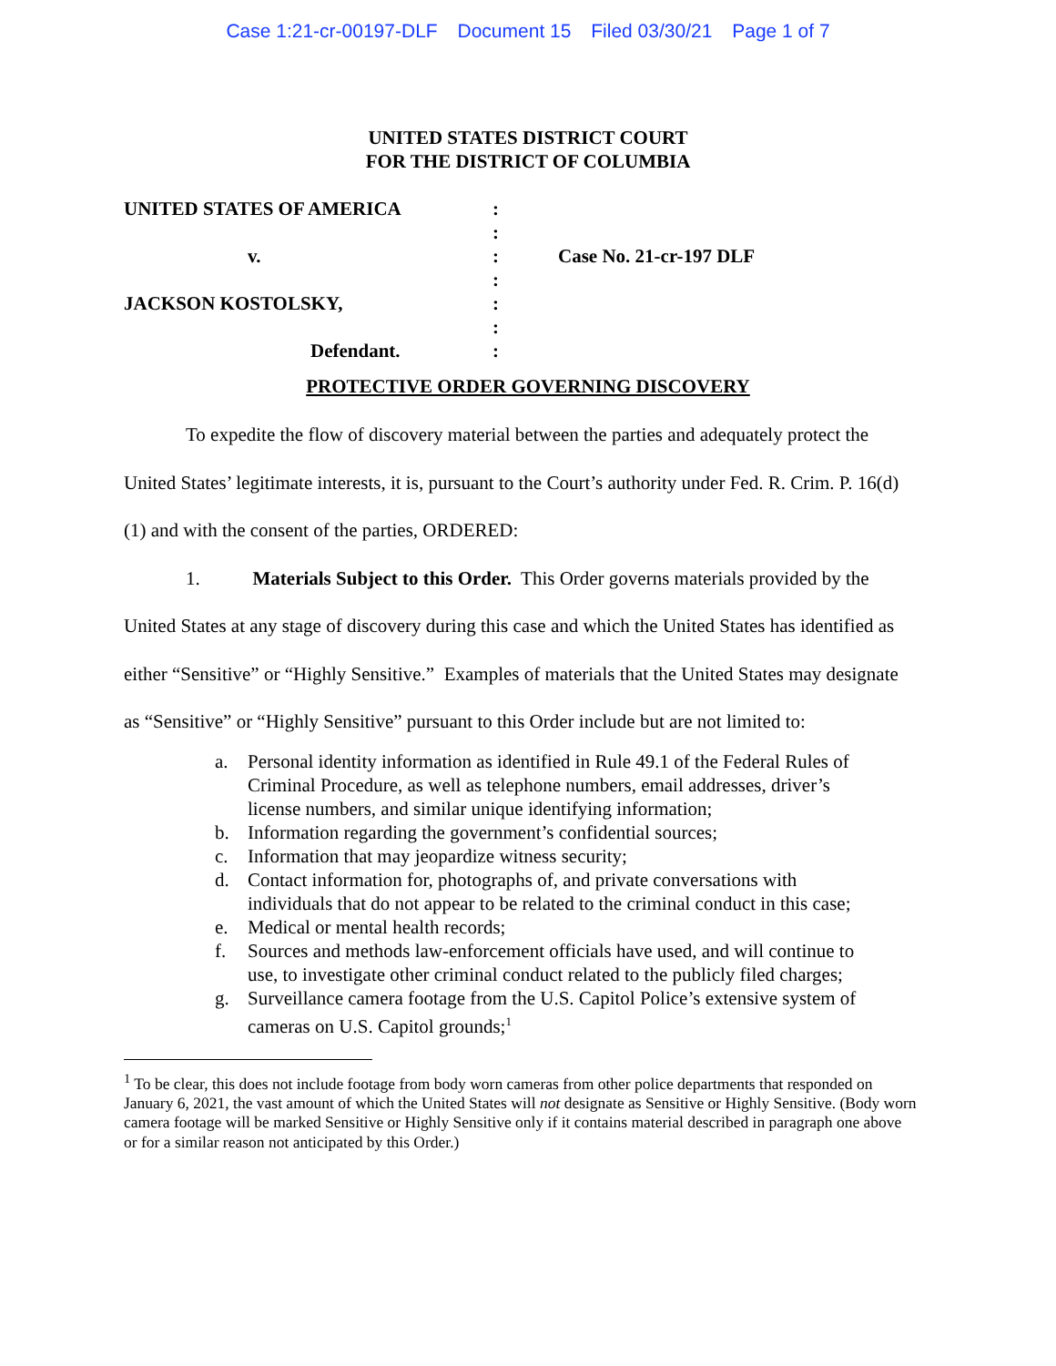Case 1:21-cr-00197-DLF Document 15 Filed 03/30/21 Page 1 of 7
UNITED STATES DISTRICT COURT
FOR THE DISTRICT OF COLUMBIA
| UNITED STATES OF AMERICA | : | |
| | : | |
| v. | : | Case No. 21-cr-197 DLF |
| | : | |
| JACKSON KOSTOLSKY, | : | |
| | : | |
| Defendant. | : | |
PROTECTIVE ORDER GOVERNING DISCOVERY
To expedite the flow of discovery material between the parties and adequately protect the United States’ legitimate interests, it is, pursuant to the Court’s authority under Fed. R. Crim. P. 16(d)(1) and with the consent of the parties, ORDERED:
1. Materials Subject to this Order. This Order governs materials provided by the United States at any stage of discovery during this case and which the United States has identified as either “Sensitive” or “Highly Sensitive.” Examples of materials that the United States may designate as “Sensitive” or “Highly Sensitive” pursuant to this Order include but are not limited to:
a. Personal identity information as identified in Rule 49.1 of the Federal Rules of Criminal Procedure, as well as telephone numbers, email addresses, driver’s license numbers, and similar unique identifying information;
b. Information regarding the government’s confidential sources;
c. Information that may jeopardize witness security;
d. Contact information for, photographs of, and private conversations with individuals that do not appear to be related to the criminal conduct in this case;
e. Medical or mental health records;
f. Sources and methods law-enforcement officials have used, and will continue to use, to investigate other criminal conduct related to the publicly filed charges;
g. Surveillance camera footage from the U.S. Capitol Police’s extensive system of cameras on U.S. Capitol grounds;<sup>1</sup>
<sup>1</sup> To be clear, this does not include footage from body worn cameras from other police departments that responded on January 6, 2021, the vast amount of which the United States will not designate as Sensitive or Highly Sensitive. (Body worn camera footage will be marked Sensitive or Highly Sensitive only if it contains material described in paragraph one above or for a similar reason not anticipated by this Order.)